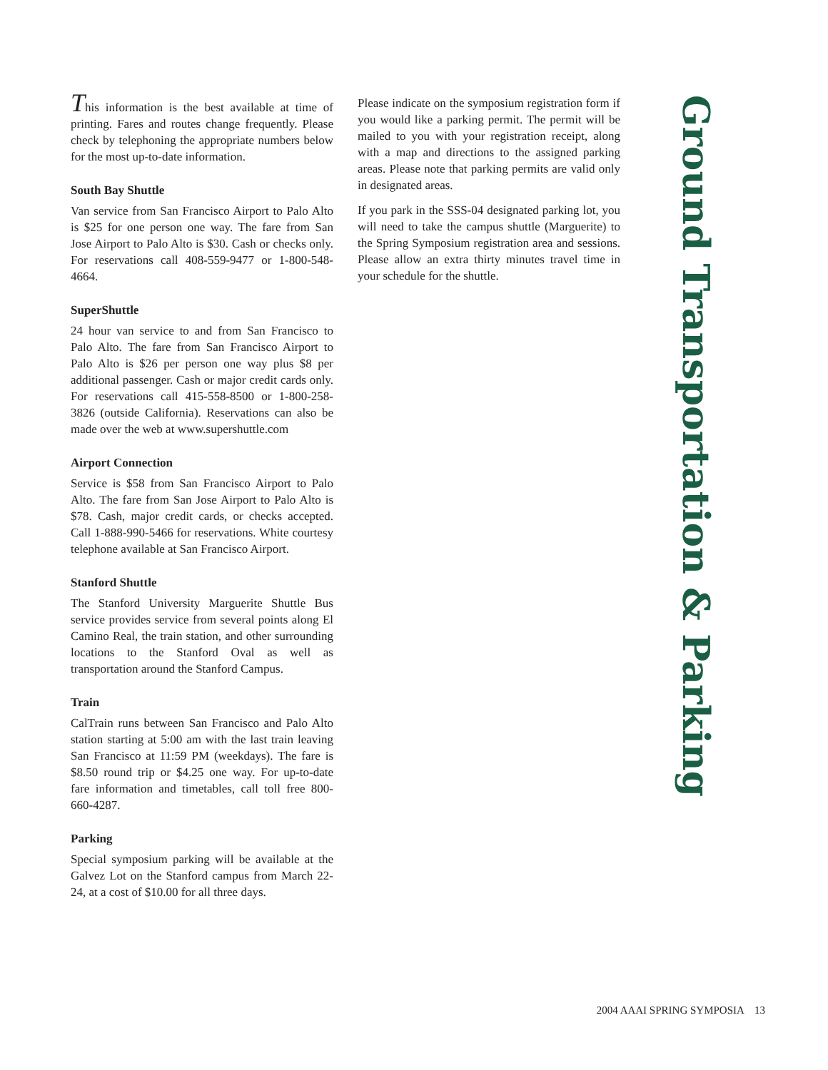This information is the best available at time of printing. Fares and routes change frequently. Please check by telephoning the appropriate numbers below for the most up-to-date information.
South Bay Shuttle
Van service from San Francisco Airport to Palo Alto is $25 for one person one way. The fare from San Jose Airport to Palo Alto is $30. Cash or checks only. For reservations call 408-559-9477 or 1-800-548-4664.
SuperShuttle
24 hour van service to and from San Francisco to Palo Alto. The fare from San Francisco Airport to Palo Alto is $26 per person one way plus $8 per additional passenger. Cash or major credit cards only. For reservations call 415-558-8500 or 1-800-258-3826 (outside California). Reservations can also be made over the web at www.supershuttle.com
Airport Connection
Service is $58 from San Francisco Airport to Palo Alto. The fare from San Jose Airport to Palo Alto is $78. Cash, major credit cards, or checks accepted. Call 1-888-990-5466 for reservations. White courtesy telephone available at San Francisco Airport.
Stanford Shuttle
The Stanford University Marguerite Shuttle Bus service provides service from several points along El Camino Real, the train station, and other surrounding locations to the Stanford Oval as well as transportation around the Stanford Campus.
Train
CalTrain runs between San Francisco and Palo Alto station starting at 5:00 am with the last train leaving San Francisco at 11:59 PM (weekdays). The fare is $8.50 round trip or $4.25 one way. For up-to-date fare information and timetables, call toll free 800-660-4287.
Parking
Special symposium parking will be available at the Galvez Lot on the Stanford campus from March 22-24, at a cost of $10.00 for all three days.
Please indicate on the symposium registration form if you would like a parking permit. The permit will be mailed to you with your registration receipt, along with a map and directions to the assigned parking areas. Please note that parking permits are valid only in designated areas.
If you park in the SSS-04 designated parking lot, you will need to take the campus shuttle (Marguerite) to the Spring Symposium registration area and sessions. Please allow an extra thirty minutes travel time in your schedule for the shuttle.
Ground Transportation & Parking
2004 AAAI SPRING SYMPOSIA 13